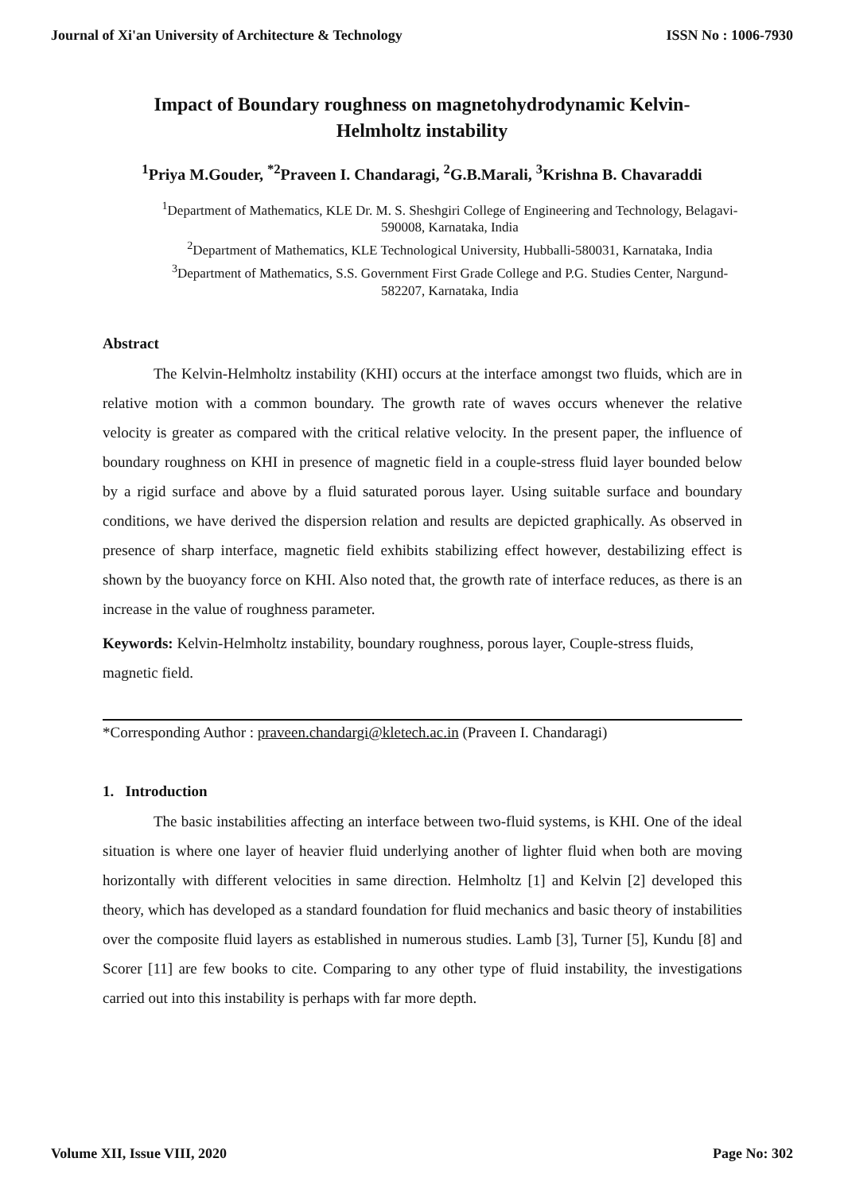Journal of Xi'an University of Architecture & Technology ISSN No : 1006-7930
Impact of Boundary roughness on magnetohydrodynamic Kelvin-Helmholtz instability
<sup>1</sup> Priya M.Gouder, <sup>*2</sup>Praveen I. Chandaragi, <sup>2</sup>G.B.Marali, <sup>3</sup>Krishna B. Chavaraddi
<sup>1</sup> Department of Mathematics, KLE Dr. M. S. Sheshgiri College of Engineering and Technology, Belagavi-590008, Karnataka, India
<sup>2</sup> Department of Mathematics, KLE Technological University, Hubballi-580031, Karnataka, India
<sup>3</sup> Department of Mathematics, S.S. Government First Grade College and P.G. Studies Center, Nargund-582207, Karnataka, India
Abstract
The Kelvin-Helmholtz instability (KHI) occurs at the interface amongst two fluids, which are in relative motion with a common boundary. The growth rate of waves occurs whenever the relative velocity is greater as compared with the critical relative velocity. In the present paper, the influence of boundary roughness on KHI in presence of magnetic field in a couple-stress fluid layer bounded below by a rigid surface and above by a fluid saturated porous layer. Using suitable surface and boundary conditions, we have derived the dispersion relation and results are depicted graphically. As observed in presence of sharp interface, magnetic field exhibits stabilizing effect however, destabilizing effect is shown by the buoyancy force on KHI. Also noted that, the growth rate of interface reduces, as there is an increase in the value of roughness parameter.
Keywords: Kelvin-Helmholtz instability, boundary roughness, porous layer, Couple-stress fluids, magnetic field.
*Corresponding Author : praveen.chandargi@kletech.ac.in (Praveen I. Chandaragi)
1. Introduction
The basic instabilities affecting an interface between two-fluid systems, is KHI. One of the ideal situation is where one layer of heavier fluid underlying another of lighter fluid when both are moving horizontally with different velocities in same direction. Helmholtz [1] and Kelvin [2] developed this theory, which has developed as a standard foundation for fluid mechanics and basic theory of instabilities over the composite fluid layers as established in numerous studies. Lamb [3], Turner [5], Kundu [8] and Scorer [11] are few books to cite. Comparing to any other type of fluid instability, the investigations carried out into this instability is perhaps with far more depth.
Volume XII, Issue VIII, 2020 Page No: 302